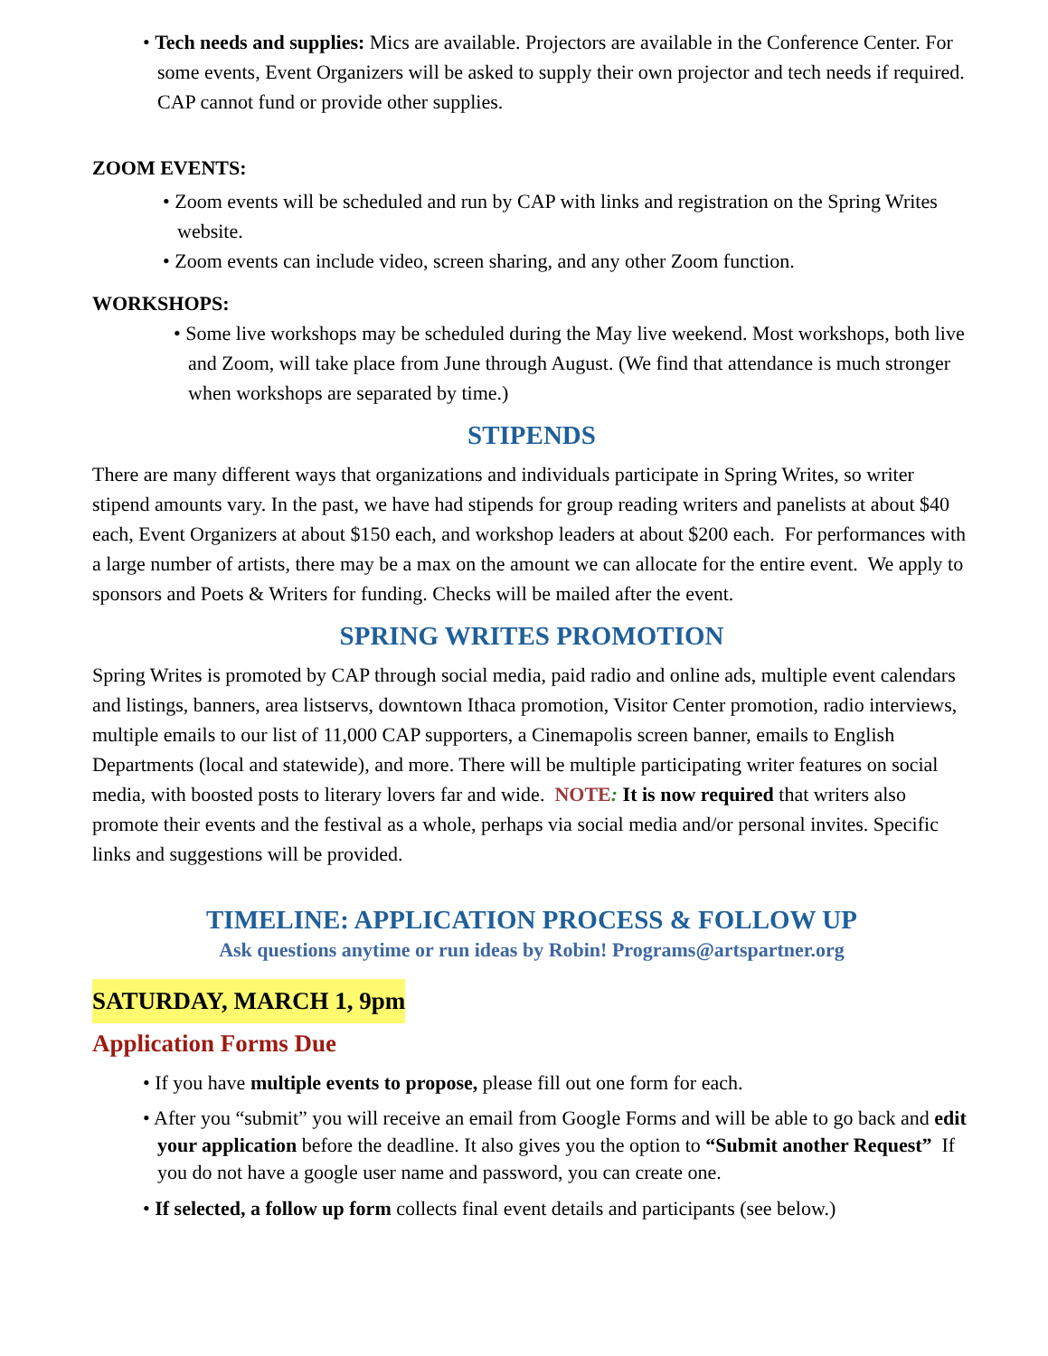• Tech needs and supplies: Mics are available. Projectors are available in the Conference Center. For some events, Event Organizers will be asked to supply their own projector and tech needs if required. CAP cannot fund or provide other supplies.
ZOOM EVENTS:
• Zoom events will be scheduled and run by CAP with links and registration on the Spring Writes website.
• Zoom events can include video, screen sharing, and any other Zoom function.
WORKSHOPS:
• Some live workshops may be scheduled during the May live weekend. Most workshops, both live and Zoom, will take place from June through August. (We find that attendance is much stronger when workshops are separated by time.)
STIPENDS
There are many different ways that organizations and individuals participate in Spring Writes, so writer stipend amounts vary. In the past, we have had stipends for group reading writers and panelists at about $40 each, Event Organizers at about $150 each, and workshop leaders at about $200 each. For performances with a large number of artists, there may be a max on the amount we can allocate for the entire event. We apply to sponsors and Poets & Writers for funding. Checks will be mailed after the event.
SPRING WRITES PROMOTION
Spring Writes is promoted by CAP through social media, paid radio and online ads, multiple event calendars and listings, banners, area listservs, downtown Ithaca promotion, Visitor Center promotion, radio interviews, multiple emails to our list of 11,000 CAP supporters, a Cinemapolis screen banner, emails to English Departments (local and statewide), and more. There will be multiple participating writer features on social media, with boosted posts to literary lovers far and wide. NOTE: It is now required that writers also promote their events and the festival as a whole, perhaps via social media and/or personal invites. Specific links and suggestions will be provided.
TIMELINE: APPLICATION PROCESS & FOLLOW UP
Ask questions anytime or run ideas by Robin! Programs@artspartner.org
SATURDAY, MARCH 1, 9pm
Application Forms Due
• If you have multiple events to propose, please fill out one form for each.
• After you “submit” you will receive an email from Google Forms and will be able to go back and edit your application before the deadline. It also gives you the option to “Submit another Request” If you do not have a google user name and password, you can create one.
• If selected, a follow up form collects final event details and participants (see below.)